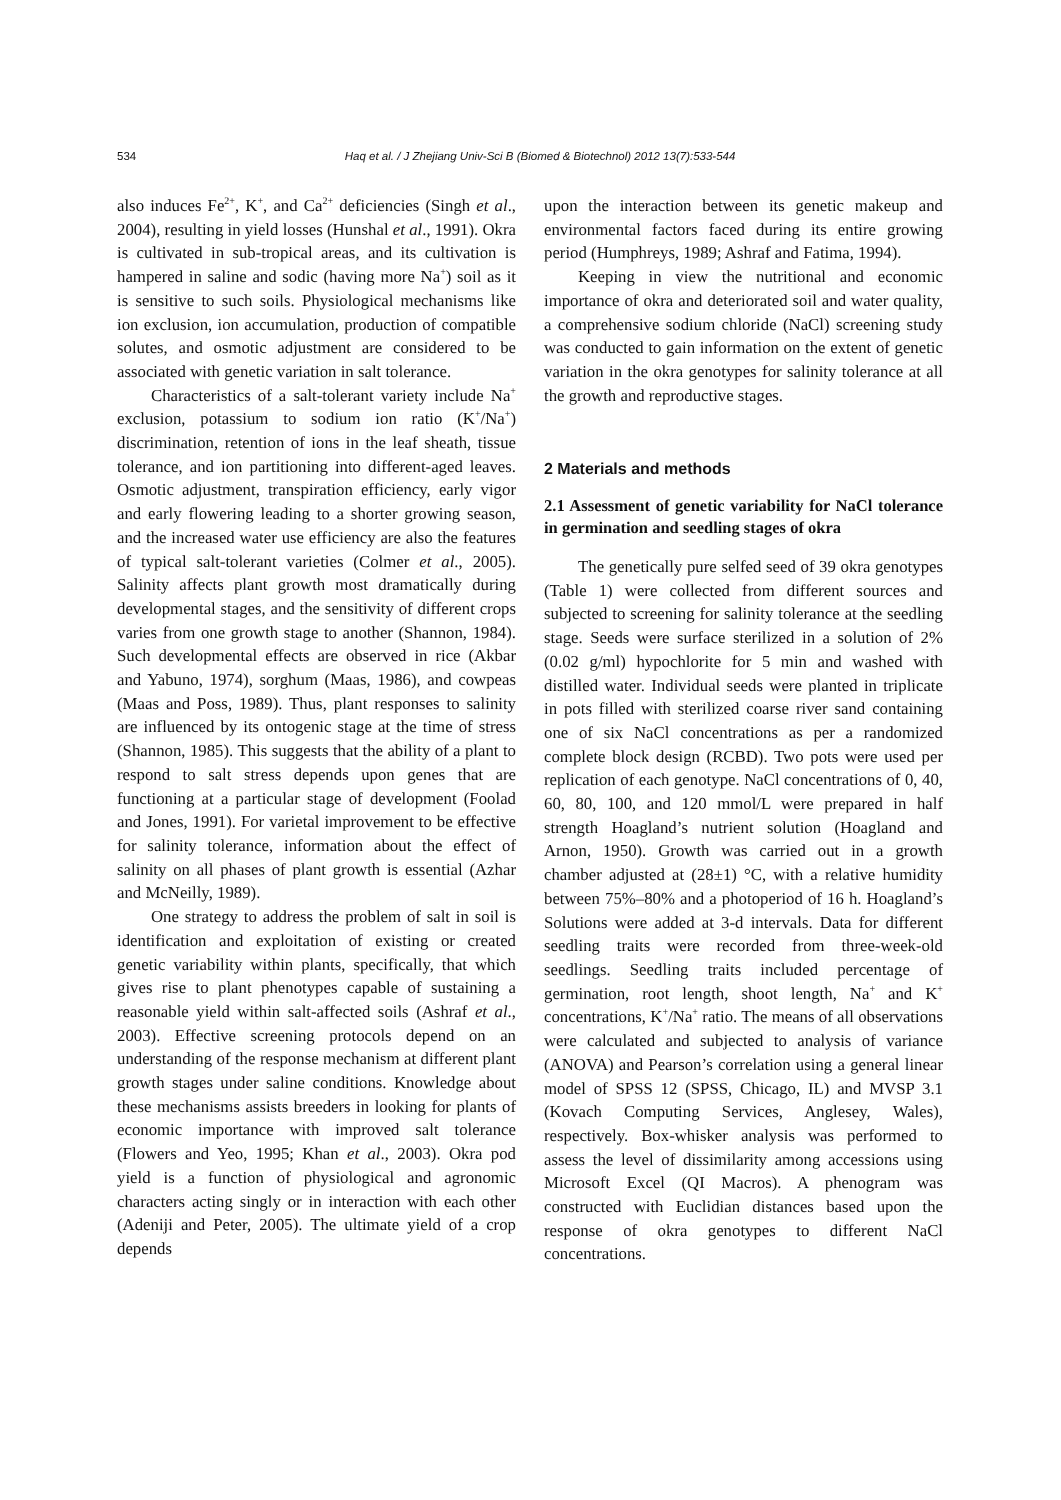534 Haq et al. / J Zhejiang Univ-Sci B (Biomed & Biotechnol) 2012 13(7):533-544
also induces Fe<sup>2+</sup>, K<sup>+</sup>, and Ca<sup>2+</sup> deficiencies (Singh et al., 2004), resulting in yield losses (Hunshal et al., 1991). Okra is cultivated in sub-tropical areas, and its cultivation is hampered in saline and sodic (having more Na<sup>+</sup>) soil as it is sensitive to such soils. Physiological mechanisms like ion exclusion, ion accumulation, production of compatible solutes, and osmotic adjustment are considered to be associated with genetic variation in salt tolerance.
Characteristics of a salt-tolerant variety include Na<sup>+</sup> exclusion, potassium to sodium ion ratio (K<sup>+</sup>/Na<sup>+</sup>) discrimination, retention of ions in the leaf sheath, tissue tolerance, and ion partitioning into different-aged leaves. Osmotic adjustment, transpiration efficiency, early vigor and early flowering leading to a shorter growing season, and the increased water use efficiency are also the features of typical salt-tolerant varieties (Colmer et al., 2005). Salinity affects plant growth most dramatically during developmental stages, and the sensitivity of different crops varies from one growth stage to another (Shannon, 1984). Such developmental effects are observed in rice (Akbar and Yabuno, 1974), sorghum (Maas, 1986), and cowpeas (Maas and Poss, 1989). Thus, plant responses to salinity are influenced by its ontogenic stage at the time of stress (Shannon, 1985). This suggests that the ability of a plant to respond to salt stress depends upon genes that are functioning at a particular stage of development (Foolad and Jones, 1991). For varietal improvement to be effective for salinity tolerance, information about the effect of salinity on all phases of plant growth is essential (Azhar and McNeilly, 1989).
One strategy to address the problem of salt in soil is identification and exploitation of existing or created genetic variability within plants, specifically, that which gives rise to plant phenotypes capable of sustaining a reasonable yield within salt-affected soils (Ashraf et al., 2003). Effective screening protocols depend on an understanding of the response mechanism at different plant growth stages under saline conditions. Knowledge about these mechanisms assists breeders in looking for plants of economic importance with improved salt tolerance (Flowers and Yeo, 1995; Khan et al., 2003). Okra pod yield is a function of physiological and agronomic characters acting singly or in interaction with each other (Adeniji and Peter, 2005). The ultimate yield of a crop depends
upon the interaction between its genetic makeup and environmental factors faced during its entire growing period (Humphreys, 1989; Ashraf and Fatima, 1994).
Keeping in view the nutritional and economic importance of okra and deteriorated soil and water quality, a comprehensive sodium chloride (NaCl) screening study was conducted to gain information on the extent of genetic variation in the okra genotypes for salinity tolerance at all the growth and reproductive stages.
2 Materials and methods
2.1 Assessment of genetic variability for NaCl tolerance in germination and seedling stages of okra
The genetically pure selfed seed of 39 okra genotypes (Table 1) were collected from different sources and subjected to screening for salinity tolerance at the seedling stage. Seeds were surface sterilized in a solution of 2% (0.02 g/ml) hypochlorite for 5 min and washed with distilled water. Individual seeds were planted in triplicate in pots filled with sterilized coarse river sand containing one of six NaCl concentrations as per a randomized complete block design (RCBD). Two pots were used per replication of each genotype. NaCl concentrations of 0, 40, 60, 80, 100, and 120 mmol/L were prepared in half strength Hoagland’s nutrient solution (Hoagland and Arnon, 1950). Growth was carried out in a growth chamber adjusted at (28±1) °C, with a relative humidity between 75%–80% and a photoperiod of 16 h. Hoagland’s Solutions were added at 3-d intervals. Data for different seedling traits were recorded from three-week-old seedlings. Seedling traits included percentage of germination, root length, shoot length, Na<sup>+</sup> and K<sup>+</sup> concentrations, K<sup>+</sup>/Na<sup>+</sup> ratio. The means of all observations were calculated and subjected to analysis of variance (ANOVA) and Pearson’s correlation using a general linear model of SPSS 12 (SPSS, Chicago, IL) and MVSP 3.1 (Kovach Computing Services, Anglesey, Wales), respectively. Box-whisker analysis was performed to assess the level of dissimilarity among accessions using Microsoft Excel (QI Macros). A phenogram was constructed with Euclidian distances based upon the response of okra genotypes to different NaCl concentrations.